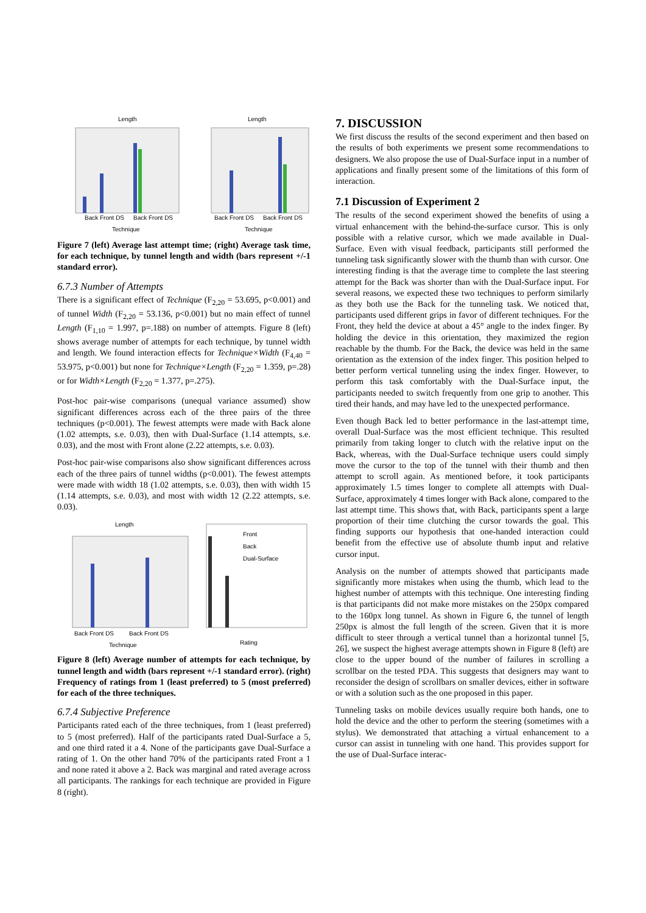Length
Back Front DS
Back Front DS
Technique
Length
Back Front DS
Back Front DS
Technique
Figure 7 (left) Average last attempt time; (right) Average task time, for each technique, by tunnel length and width (bars represent +/-1 standard error).
6.7.3 Number of Attempts
There is a significant effect of Technique (F<sub>2,20</sub> = 53.695, p<0.001) and of tunnel Width (F<sub>2,20</sub> = 53.136, p<0.001) but no main effect of tunnel Length (F<sub>1,10</sub> = 1.997, p=.188) on number of attempts. Figure 8 (left) shows average number of attempts for each technique, by tunnel width and length. We found interaction effects for Technique×Width (F<sub>4,40</sub> = 53.975, p<0.001) but none for Technique×Length (F<sub>2,20</sub> = 1.359, p=.28) or for Width×Length (F<sub>2,20</sub> = 1.377, p=.275).
Post-hoc pair-wise comparisons (unequal variance assumed) show significant differences across each of the three pairs of the three techniques (p<0.001). The fewest attempts were made with Back alone (1.02 attempts, s.e. 0.03), then with Dual-Surface (1.14 attempts, s.e. 0.03), and the most with Front alone (2.22 attempts, s.e. 0.03).
Post-hoc pair-wise comparisons also show significant differences across each of the three pairs of tunnel widths (p<0.001). The fewest attempts were made with width 18 (1.02 attempts, s.e. 0.03), then with width 15 (1.14 attempts, s.e. 0.03), and most with width 12 (2.22 attempts, s.e. 0.03).
Length
Back Front DS
Back Front DS
Technique
Front
Back
Dual-Surface
Rating
Figure 8 (left) Average number of attempts for each technique, by tunnel length and width (bars represent +/-1 standard error). (right) Frequency of ratings from 1 (least preferred) to 5 (most preferred) for each of the three techniques.
6.7.4 Subjective Preference
Participants rated each of the three techniques, from 1 (least preferred) to 5 (most preferred). Half of the participants rated Dual-Surface a 5, and one third rated it a 4. None of the participants gave Dual-Surface a rating of 1. On the other hand 70% of the participants rated Front a 1 and none rated it above a 2. Back was marginal and rated average across all participants. The rankings for each technique are provided in Figure 8 (right).
7. DISCUSSION
We first discuss the results of the second experiment and then based on the results of both experiments we present some recommendations to designers. We also propose the use of Dual-Surface input in a number of applications and finally present some of the limitations of this form of interaction.
7.1 Discussion of Experiment 2
The results of the second experiment showed the benefits of using a virtual enhancement with the behind-the-surface cursor. This is only possible with a relative cursor, which we made available in Dual-Surface. Even with visual feedback, participants still performed the tunneling task significantly slower with the thumb than with cursor. One interesting finding is that the average time to complete the last steering attempt for the Back was shorter than with the Dual-Surface input. For several reasons, we expected these two techniques to perform similarly as they both use the Back for the tunneling task. We noticed that, participants used different grips in favor of different techniques. For the Front, they held the device at about a 45° angle to the index finger. By holding the device in this orientation, they maximized the region reachable by the thumb. For the Back, the device was held in the same orientation as the extension of the index finger. This position helped to better perform vertical tunneling using the index finger. However, to perform this task comfortably with the Dual-Surface input, the participants needed to switch frequently from one grip to another. This tired their hands, and may have led to the unexpected performance.
Even though Back led to better performance in the last-attempt time, overall Dual-Surface was the most efficient technique. This resulted primarily from taking longer to clutch with the relative input on the Back, whereas, with the Dual-Surface technique users could simply move the cursor to the top of the tunnel with their thumb and then attempt to scroll again. As mentioned before, it took participants approximately 1.5 times longer to complete all attempts with Dual-Surface, approximately 4 times longer with Back alone, compared to the last attempt time. This shows that, with Back, participants spent a large proportion of their time clutching the cursor towards the goal. This finding supports our hypothesis that one-handed interaction could benefit from the effective use of absolute thumb input and relative cursor input.
Analysis on the number of attempts showed that participants made significantly more mistakes when using the thumb, which lead to the highest number of attempts with this technique. One interesting finding is that participants did not make more mistakes on the 250px compared to the 160px long tunnel. As shown in Figure 6, the tunnel of length 250px is almost the full length of the screen. Given that it is more difficult to steer through a vertical tunnel than a horizontal tunnel [5, 26], we suspect the highest average attempts shown in Figure 8 (left) are close to the upper bound of the number of failures in scrolling a scrollbar on the tested PDA. This suggests that designers may want to reconsider the design of scrollbars on smaller devices, either in software or with a solution such as the one proposed in this paper.
Tunneling tasks on mobile devices usually require both hands, one to hold the device and the other to perform the steering (sometimes with a stylus). We demonstrated that attaching a virtual enhancement to a cursor can assist in tunneling with one hand. This provides support for the use of Dual-Surface interac-